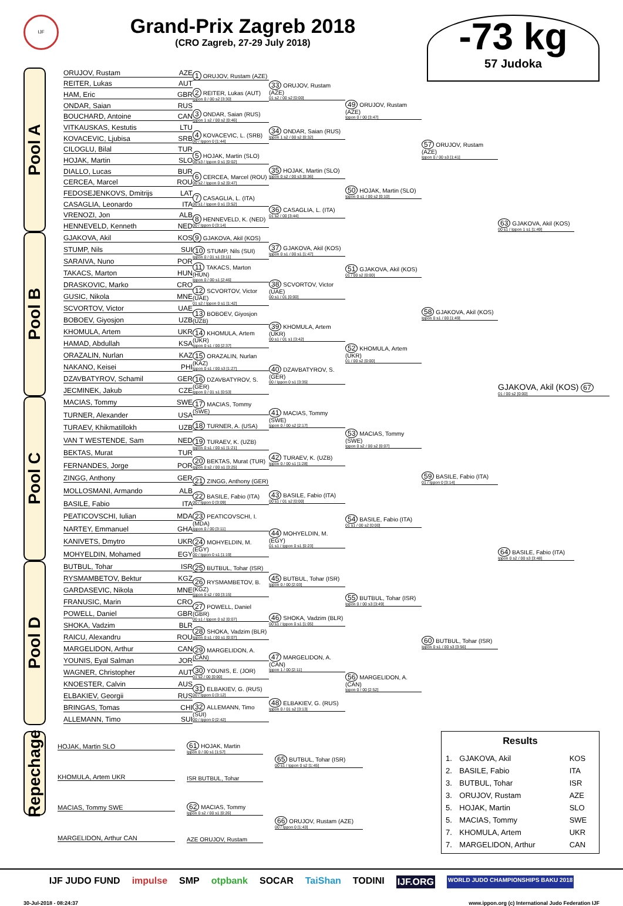IJF
Grand-Prix Zagreb 2018
(CRO Zagreb, 27-29 July 2018)
-73 kg
57 Judoka
Pool A
ORUJOV, Rustam AZE
REITER, Lukas AUT
HAM, Eric GBR
ONDAR, Saian RUS
BOUCHARD, Antoine CAN
VITKAUSKAS, Kestutis LTU
KOVACEVIC, Ljubisa SRB
CILOGLU, Bilal TUR
HOJAK, Martin SLO
DIALLO, Lucas BUR
CERCEA, Marcel ROU
FEDOSEJENKOVS, Dmitrijs LAT
CASAGLIA, Leonardo ITA
VRENOZI, Jon ALB
HENNEVELD, Kenneth NED
1 ORUJOV, Rustam (AZE)
2 REITER, Lukas (AUT)
Ippon 0 / 00 s2 [3:30]
3 ONDAR, Saian (RUS)
Ippon 1 s2 / 00 s2 [0:46]
4 KOVACEVIC, L. (SRB)
00 / Ippon 0 [1:44]
5 HOJAK, Martin (SLO)
00 s3 / Ippon 0 s1 [0:02]
6 CERCEA, Marcel (ROU)
00 s2 / Ippon 0 s2 [0:47]
7 CASAGLIA, L. (ITA)
00 s1 / Ippon 0 s1 [3:52]
8 HENNEVELD, K. (NED)
00 / Ippon 0 [3:14]
33 ORUJOV, Rustam (AZE)
01 s2 / 00 s2 [0:00]
34 ONDAR, Saian (RUS)
Ippon 1 s2 / 00 s2 [0:32]
35 HOJAK, Martin (SLO)
Ippon 0 s2 / 00 s3 [0:36]
36 CASAGLIA, L. (ITA)
01 s2 / 00 [3:44]
49 ORUJOV, Rustam (AZE)
Ippon 0 / 00 [3:47]
50 HOJAK, Martin (SLO)
Ippon 0 s1 / 00 s2 [0:10]
57 ORUJOV, Rustam (AZE)
Ippon 0 / 00 s3 [1:41]
63 GJAKOVA, Akil (KOS)
00 s1 / Ippon 1 s1 [1:49]
Pool B
GJAKOVA, Akil KOS
STUMP, Nils SUI
SARAIVA, Nuno POR
TAKACS, Marton HUN
DRASKOVIC, Marko CRO
GUSIC, Nikola MNE
SCVORTOV, Victor UAE
BOBOEV, Giyosjon UZB
KHOMULA, Artem UKR
HAMAD, Abdullah KSA
ORAZALIN, Nurlan KAZ
NAKANO, Keisei PHI
DZAVBATYROV, Schamil GER
JECMINEK, Jakub CZE
9 GJAKOVA, Akil (KOS)
10 STUMP, Nils (SUI)
Ippon 0 / 01 s1 [3:11]
11 TAKACS, Marton (HUN)
Ippon 0 / 00 s1 [2:46]
12 SCVORTOV, Victor (UAE)
01 s2 / Ippon 0 s1 [1:42]
13 BOBOEV, Giyosjon (UZB)
14 KHOMULA, Artem (UKR)
Ippon 0 s1 / 00 [2:37]
15 ORAZALIN, Nurlan (KAZ)
Ippon 0 s1 / 00 s3 [1:27]
16 DZAVBATYROV, S. (GER)
Ippon 0 / 01 s1 [0:53]
37 GJAKOVA, Akil (KOS)
Ippon 0 s1 / 00 s1 [1:47]
38 SCVORTOV, Victor (UAE)
00 s1 / 01 [0:00]
39 KHOMULA, Artem (UKR)
00 s1 / 01 s1 [3:42]
40 DZAVBATYROV, S. (GER)
00 / Ippon 0 s1 [3:35]
51 GJAKOVA, Akil (KOS)
01 / 00 s2 [0:00]
52 KHOMULA, Artem (UKR)
01 / 00 s2 [0:00]
58 GJAKOVA, Akil (KOS)
Ippon 0 s1 / 00 [1:49]
GJAKOVA, Akil (KOS) 67
01 / 00 s2 [0:00]
Pool C
MACIAS, Tommy SWE
TURNER, Alexander USA
TURAEV, Khikmatillokh UZB
VAN T WESTENDE, Sam NED
BEKTAS, Murat TUR
FERNANDES, Jorge POR
ZINGG, Anthony GER
MOLLOSMANI, Armando ALB
BASILE, Fabio ITA
PEATICOVSCHI, Iulian MDA
NARTEY, Emmanuel GHA
KANIVETS, Dmytro UKR
MOHYELDIN, Mohamed EGY
17 MACIAS, Tommy (SWE)
18 TURNER, A. (USA)
19 TURAEV, K. (UZB)
Ippon 0 s1 / 00 s1 [1:21]
20 BEKTAS, Murat (TUR)
Ippon 0 s2 / 00 s1 [3:25]
21 ZINGG, Anthony (GER)
22 BASILE, Fabio (ITA)
00 / Ippon 0 [3:09]
23 PEATICOVSCHI, I. (MDA)
Ippon 0 / 00 [3:11]
24 MOHYELDIN, M. (EGY)
00 / Ippon 0 s1 [1:19]
41 MACIAS, Tommy (SWE)
Ippon 0 / 00 s2 [2:17]
42 TURAEV, K. (UZB)
Ippon 0 / 00 s1 [1:28]
43 BASILE, Fabio (ITA)
00 s1 / 01 s2 [0:00]
44 MOHYELDIN, M. (EGY)
01 s1 / Ippon 0 s1 [0:23]
53 MACIAS, Tommy (SWE)
Ippon 0 s2 / 00 s2 [0:07]
54 BASILE, Fabio (ITA)
01 s1 / 00 s2 [0:00]
59 BASILE, Fabio (ITA)
01 / Ippon 0 [3:14]
64 BASILE, Fabio (ITA)
Ippon 0 s2 / 00 s3 [3:48]
Pool D
BUTBUL, Tohar ISR
RYSMAMBETOV, Bektur KGZ
GARDASEVIC, Nikola MNE
FRANUSIC, Marin CRO
POWELL, Daniel GBR
SHOKA, Vadzim BLR
RAICU, Alexandru ROU
MARGELIDON, Arthur CAN
YOUNIS, Eyal Salman JOR
WAGNER, Christopher AUT
KNOESTER, Calvin AUS
ELBAKIEV, Georgii RUS
BRINGAS, Tomas CHI
ALLEMANN, Timo SUI
25 BUTBUL, Tohar (ISR)
26 RYSMAMBETOV, B. (KGZ)
Ippon 0 s2 / 00 [3:15]
27 POWELL, Daniel (GBR)
00 s1 / Ippon 0 s2 [0:07]
28 SHOKA, Vadzim (BLR)
Ippon 0 s1 / 00 s1 [0:07]
29 MARGELIDON, A. (CAN)
30 YOUNIS, E. (JOR)
01 s2 / 00 [0:00]
31 ELBAKIEV, G. (RUS)
00 / Ippon 0 [3:12]
32 ALLEMANN, Timo (SUI)
00 / Ippon 0 [2:42]
45 BUTBUL, Tohar (ISR)
Ippon 0 / 00 [2:03]
46 SHOKA, Vadzim (BLR)
00 s1 / Ippon 0 s1 [1:05]
47 MARGELIDON, A. (CAN)
Ippon 1 / 00 [2:11]
48 ELBAKIEV, G. (RUS)
Ippon 0 / 01 s2 [3:13]
55 BUTBUL, Tohar (ISR)
Ippon 0 / 00 s3 [3:49]
56 MARGELIDON, A. (CAN)
Ippon 0 / 00 [2:52]
60 BUTBUL, Tohar (ISR)
Ippon 0 s1 / 00 s3 [3:56]
Repechage
HOJAK, Martin SLO
KHOMULA, Artem UKR
MACIAS, Tommy SWE
MARGELIDON, Arthur CAN
61 HOJAK, Martin
Ippon 0 / 00 s1 [1:57]
ISR BUTBUL, Tohar
62 MACIAS, Tommy
Ippon 0 s2 / 00 s1 [0:26]
AZE ORUJOV, Rustam
65 BUTBUL, Tohar (ISR)
00 s1 / Ippon 0 s2 [1:45]
66 ORUJOV, Rustam (AZE)
00 / Ippon 0 [1:43]
Results
| 1. | GJAKOVA, Akil | KOS |
| 2. | BASILE, Fabio | ITA |
| 3. | BUTBUL, Tohar | ISR |
| 3. | ORUJOV, Rustam | AZE |
| 5. | HOJAK, Martin | SLO |
| 5. | MACIAS, Tommy | SWE |
| 7. | KHOMULA, Artem | UKR |
| 7. | MARGELIDON, Arthur | CAN |
IJF JUDO FUND impulse SMP otpbank SOCAR TaiShan TODINI IJF.ORG WORLD JUDO CHAMPIONSHIPS BAKU 2018
30-Jul-2018 - 08:24:37 www.ippon.org (c) International Judo Federation IJF